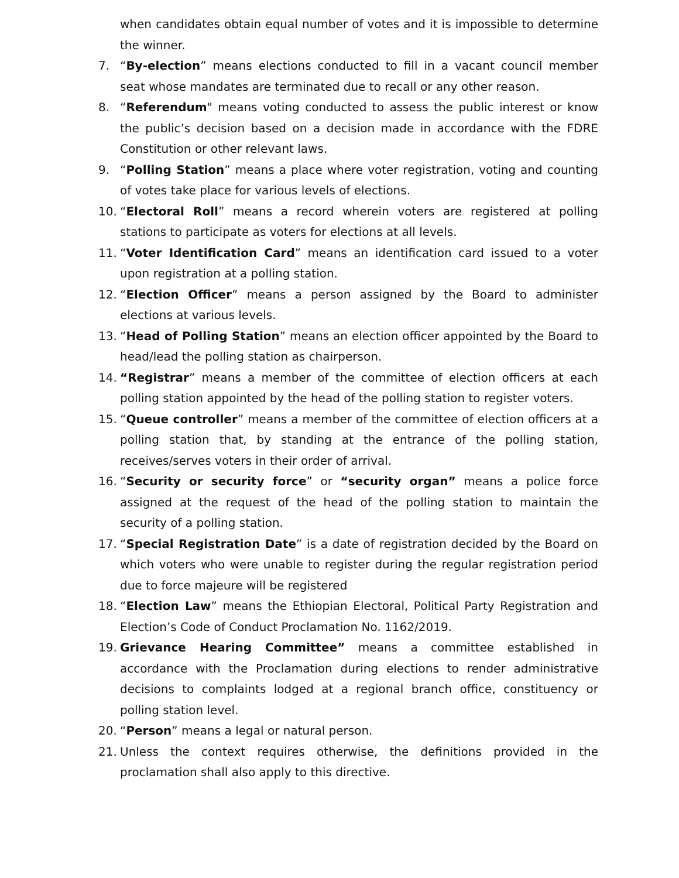when candidates obtain equal number of votes and it is impossible to determine the winner.
7. “By-election” means elections conducted to fill in a vacant council member seat whose mandates are terminated due to recall or any other reason.
8. “Referendum" means voting conducted to assess the public interest or know the public’s decision based on a decision made in accordance with the FDRE Constitution or other relevant laws.
9. “Polling Station” means a place where voter registration, voting and counting of votes take place for various levels of elections.
10. “Electoral Roll” means a record wherein voters are registered at polling stations to participate as voters for elections at all levels.
11. “Voter Identification Card” means an identification card issued to a voter upon registration at a polling station.
12. “Election Officer” means a person assigned by the Board to administer elections at various levels.
13. “Head of Polling Station” means an election officer appointed by the Board to head/lead the polling station as chairperson.
14. “Registrar” means a member of the committee of election officers at each polling station appointed by the head of the polling station to register voters.
15. “Queue controller” means a member of the committee of election officers at a polling station that, by standing at the entrance of the polling station, receives/serves voters in their order of arrival.
16. “Security or security force” or “security organ” means a police force assigned at the request of the head of the polling station to maintain the security of a polling station.
17. “Special Registration Date” is a date of registration decided by the Board on which voters who were unable to register during the regular registration period due to force majeure will be registered
18. “Election Law” means the Ethiopian Electoral, Political Party Registration and Election’s Code of Conduct Proclamation No. 1162/2019.
19. Grievance Hearing Committee” means a committee established in accordance with the Proclamation during elections to render administrative decisions to complaints lodged at a regional branch office, constituency or polling station level.
20. “Person” means a legal or natural person.
21. Unless the context requires otherwise, the definitions provided in the proclamation shall also apply to this directive.